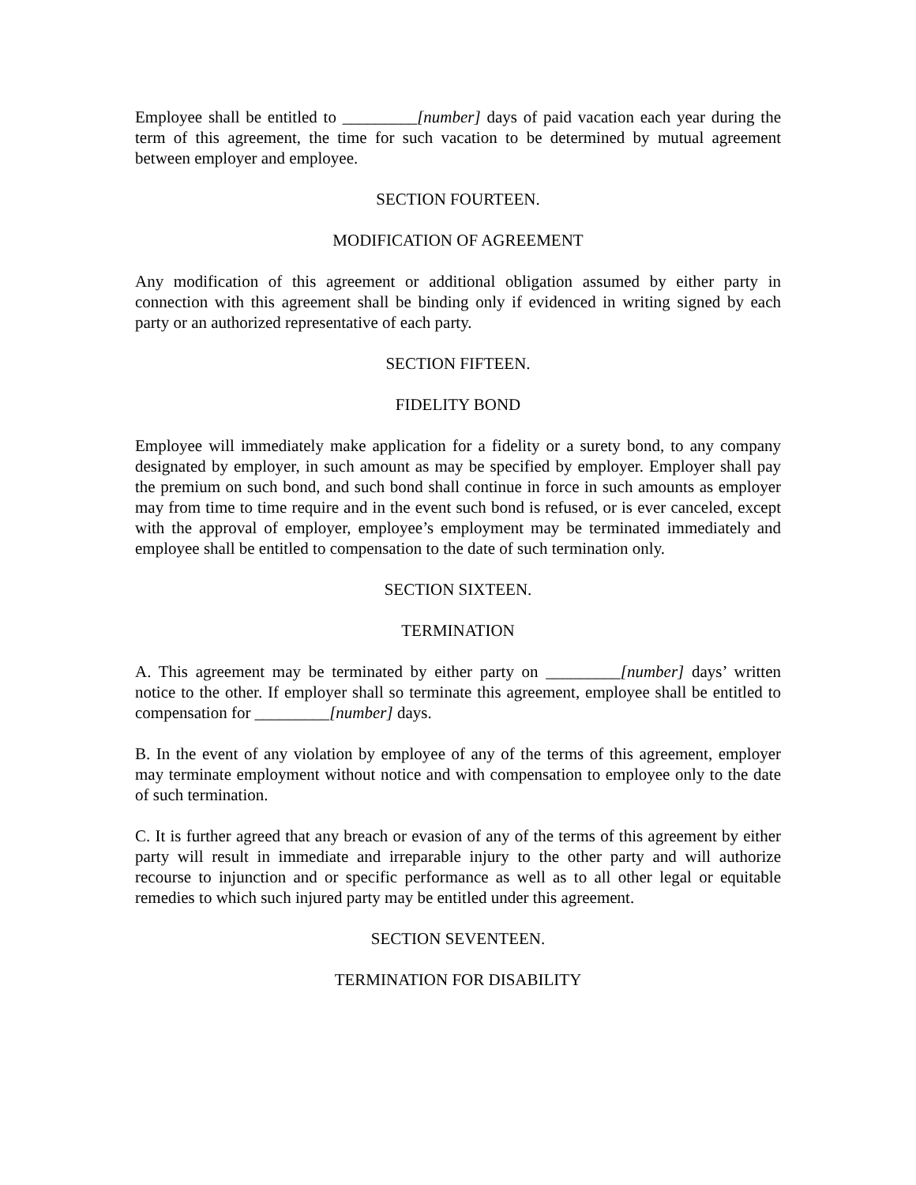Employee shall be entitled to _________[number] days of paid vacation each year during the term of this agreement, the time for such vacation to be determined by mutual agreement between employer and employee.
SECTION FOURTEEN.
MODIFICATION OF AGREEMENT
Any modification of this agreement or additional obligation assumed by either party in connection with this agreement shall be binding only if evidenced in writing signed by each party or an authorized representative of each party.
SECTION FIFTEEN.
FIDELITY BOND
Employee will immediately make application for a fidelity or a surety bond, to any company designated by employer, in such amount as may be specified by employer. Employer shall pay the premium on such bond, and such bond shall continue in force in such amounts as employer may from time to time require and in the event such bond is refused, or is ever canceled, except with the approval of employer, employee’s employment may be terminated immediately and employee shall be entitled to compensation to the date of such termination only.
SECTION SIXTEEN.
TERMINATION
A. This agreement may be terminated by either party on _________[number] days’ written notice to the other. If employer shall so terminate this agreement, employee shall be entitled to compensation for _________[number] days.
B. In the event of any violation by employee of any of the terms of this agreement, employer may terminate employment without notice and with compensation to employee only to the date of such termination.
C. It is further agreed that any breach or evasion of any of the terms of this agreement by either party will result in immediate and irreparable injury to the other party and will authorize recourse to injunction and or specific performance as well as to all other legal or equitable remedies to which such injured party may be entitled under this agreement.
SECTION SEVENTEEN.
TERMINATION FOR DISABILITY